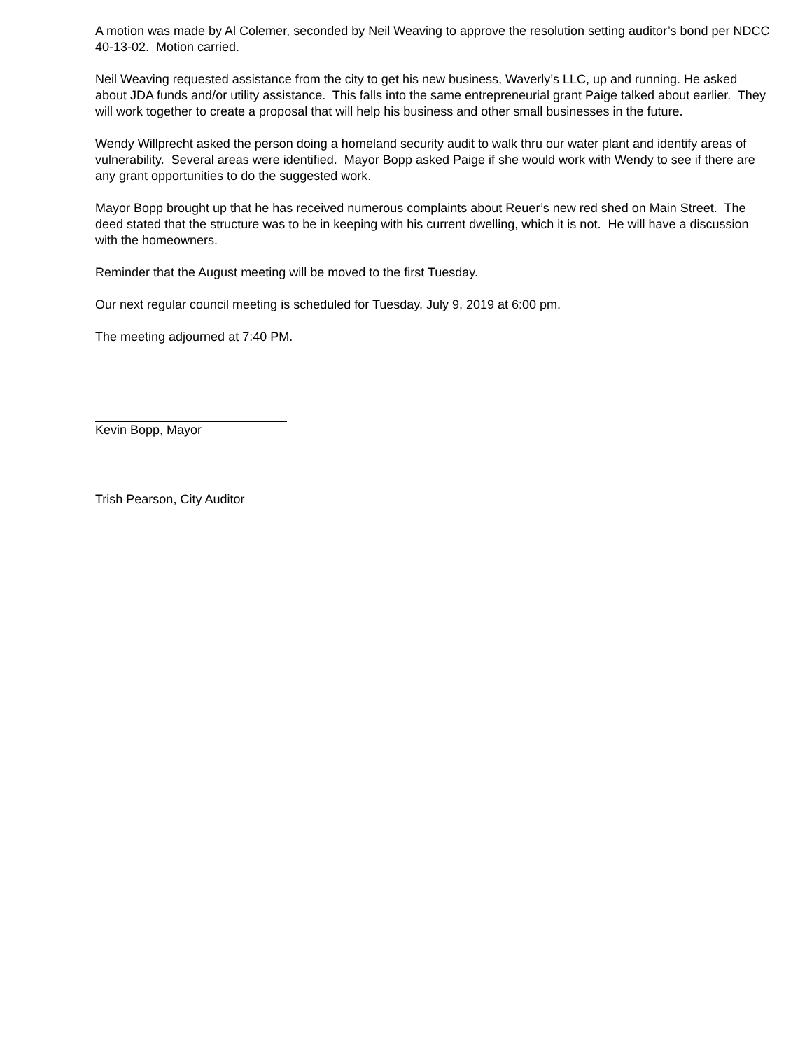A motion was made by Al Colemer, seconded by Neil Weaving to approve the resolution setting auditor’s bond per NDCC 40-13-02. Motion carried.
Neil Weaving requested assistance from the city to get his new business, Waverly’s LLC, up and running. He asked about JDA funds and/or utility assistance. This falls into the same entrepreneurial grant Paige talked about earlier. They will work together to create a proposal that will help his business and other small businesses in the future.
Wendy Willprecht asked the person doing a homeland security audit to walk thru our water plant and identify areas of vulnerability. Several areas were identified. Mayor Bopp asked Paige if she would work with Wendy to see if there are any grant opportunities to do the suggested work.
Mayor Bopp brought up that he has received numerous complaints about Reuer’s new red shed on Main Street. The deed stated that the structure was to be in keeping with his current dwelling, which it is not. He will have a discussion with the homeowners.
Reminder that the August meeting will be moved to the first Tuesday.
Our next regular council meeting is scheduled for Tuesday, July 9, 2019 at 6:00 pm.
The meeting adjourned at 7:40 PM.
Kevin Bopp, Mayor
Trish Pearson, City Auditor